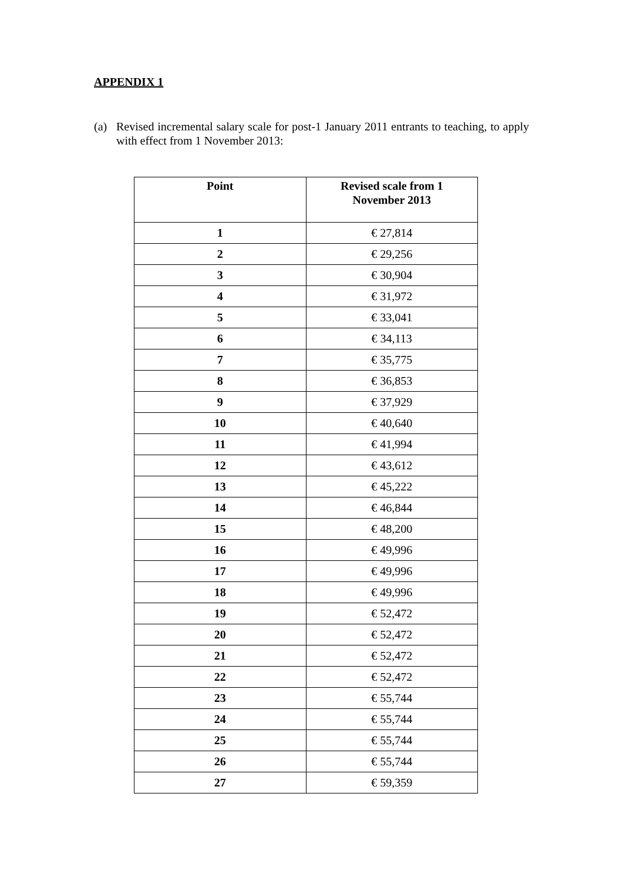APPENDIX 1
(a) Revised incremental salary scale for post-1 January 2011 entrants to teaching, to apply with effect from 1 November 2013:
| Point | Revised scale from 1 November 2013 |
| --- | --- |
| 1 | € 27,814 |
| 2 | € 29,256 |
| 3 | € 30,904 |
| 4 | € 31,972 |
| 5 | € 33,041 |
| 6 | € 34,113 |
| 7 | € 35,775 |
| 8 | € 36,853 |
| 9 | € 37,929 |
| 10 | € 40,640 |
| 11 | € 41,994 |
| 12 | € 43,612 |
| 13 | € 45,222 |
| 14 | € 46,844 |
| 15 | € 48,200 |
| 16 | € 49,996 |
| 17 | € 49,996 |
| 18 | € 49,996 |
| 19 | € 52,472 |
| 20 | € 52,472 |
| 21 | € 52,472 |
| 22 | € 52,472 |
| 23 | € 55,744 |
| 24 | € 55,744 |
| 25 | € 55,744 |
| 26 | € 55,744 |
| 27 | € 59,359 |